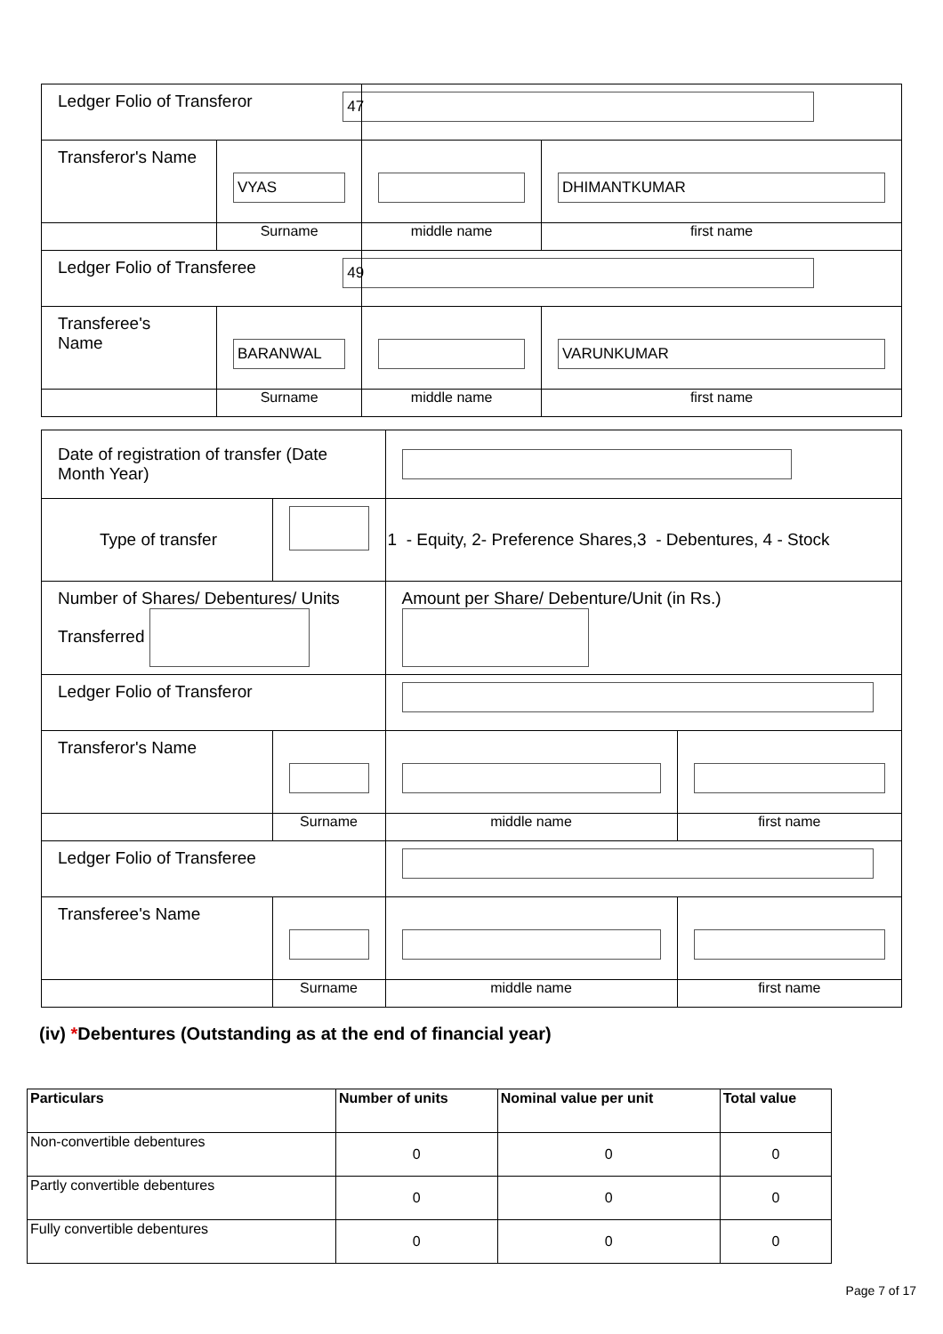| Ledger Folio of Transferor | | 47 | |
| Transferor's Name | VYAS | | DHIMANTKUMAR |
| | Surname | middle name | first name |
| Ledger Folio of Transferee | | 49 | |
| Transferee's Name | BARANWAL | | VARUNKUMAR |
| | Surname | middle name | first name |
| Date of registration of transfer (Date Month Year) | | | | |
| Type of transfer | | 1 - Equity, 2- Preference Shares,3 - Debentures, 4 - Stock | | |
| Number of Shares/ Debentures/ Units Transferred | | Amount per Share/ Debenture/Unit (in Rs.) | | |
| Ledger Folio of Transferor | | | | |
| Transferor's Name | | | | |
| | Surname | | middle name | first name |
| Ledger Folio of Transferee | | | | |
| Transferee's Name | | | | |
| | Surname | | middle name | first name |
(iv) *Debentures (Outstanding as at the end of financial year)
| Particulars | Number of units | Nominal value per unit | Total value |
| --- | --- | --- | --- |
| Non-convertible debentures | 0 | 0 | 0 |
| Partly convertible debentures | 0 | 0 | 0 |
| Fully convertible debentures | 0 | 0 | 0 |
Page 7 of 17